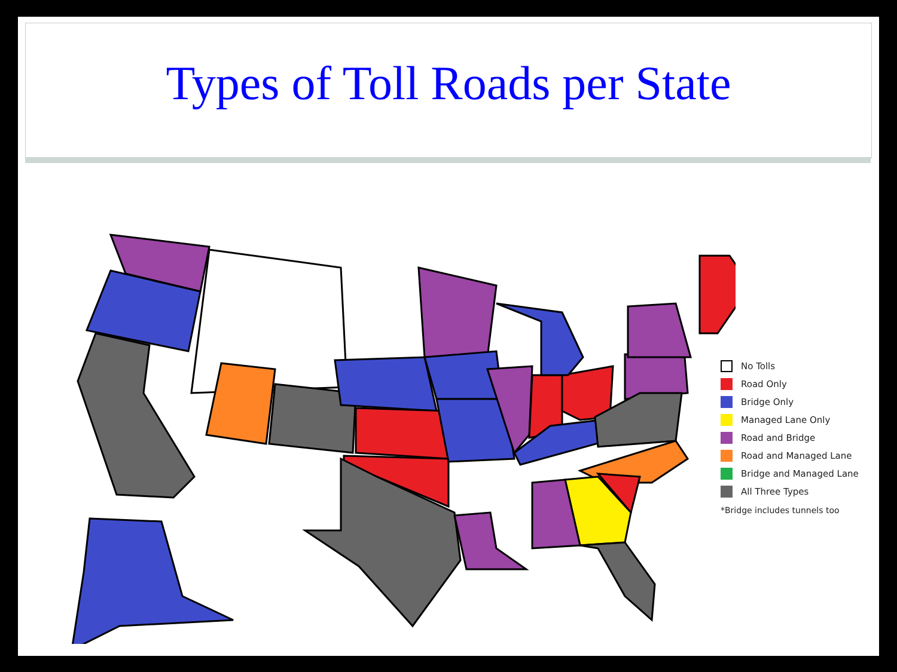Types of Toll Roads per State
No Tolls
Road Only
Bridge Only
Managed Lane Only
Road and Bridge
Road and Managed Lane
Bridge and Managed Lane
All Three Types
*Bridge includes tunnels too